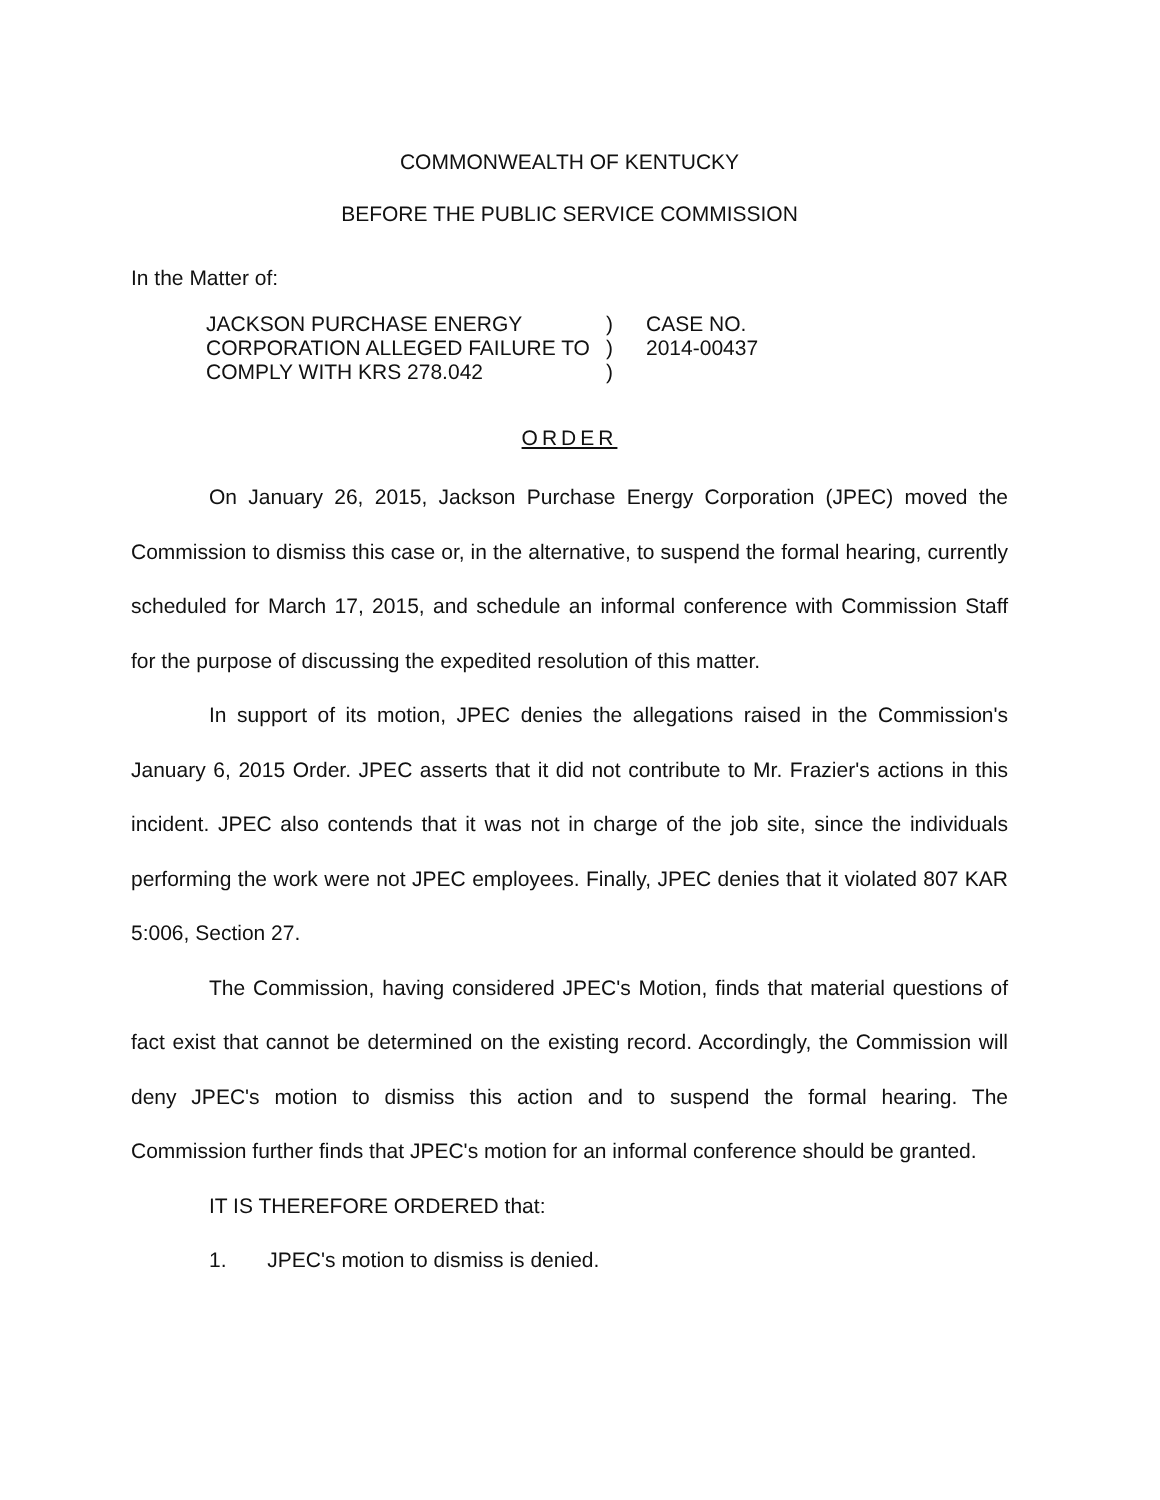COMMONWEALTH OF KENTUCKY
BEFORE THE PUBLIC SERVICE COMMISSION
In the Matter of:
JACKSON PURCHASE ENERGY
CORPORATION ALLEGED FAILURE TO
COMPLY WITH KRS 278.042
)
)
)
CASE NO.
2014-00437
ORDER
On January 26, 2015, Jackson Purchase Energy Corporation (JPEC) moved the Commission to dismiss this case or, in the alternative, to suspend the formal hearing, currently scheduled for March 17, 2015, and schedule an informal conference with Commission Staff for the purpose of discussing the expedited resolution of this matter.
In support of its motion, JPEC denies the allegations raised in the Commission's January 6, 2015 Order. JPEC asserts that it did not contribute to Mr. Frazier's actions in this incident. JPEC also contends that it was not in charge of the job site, since the individuals performing the work were not JPEC employees. Finally, JPEC denies that it violated 807 KAR 5:006, Section 27.
The Commission, having considered JPEC's Motion, finds that material questions of fact exist that cannot be determined on the existing record. Accordingly, the Commission will deny JPEC's motion to dismiss this action and to suspend the formal hearing. The Commission further finds that JPEC's motion for an informal conference should be granted.
IT IS THEREFORE ORDERED that:
1. JPEC's motion to dismiss is denied.